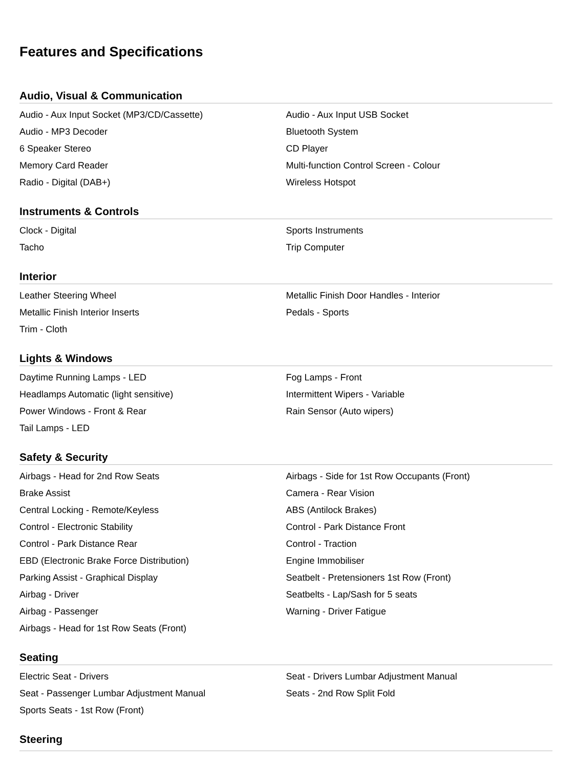Features and Specifications
Audio, Visual & Communication
| Audio - Aux Input Socket (MP3/CD/Cassette) | Audio - Aux Input USB Socket |
| Audio - MP3 Decoder | Bluetooth System |
| 6 Speaker Stereo | CD Player |
| Memory Card Reader | Multi-function Control Screen - Colour |
| Radio - Digital (DAB+) | Wireless Hotspot |
Instruments & Controls
| Clock - Digital | Sports Instruments |
| Tacho | Trip Computer |
Interior
| Leather Steering Wheel | Metallic Finish Door Handles - Interior |
| Metallic Finish Interior Inserts | Pedals - Sports |
| Trim - Cloth | |
Lights & Windows
| Daytime Running Lamps - LED | Fog Lamps - Front |
| Headlamps Automatic (light sensitive) | Intermittent Wipers - Variable |
| Power Windows - Front & Rear | Rain Sensor (Auto wipers) |
| Tail Lamps - LED | |
Safety & Security
| Airbags - Head for 2nd Row Seats | Airbags - Side for 1st Row Occupants (Front) |
| Brake Assist | Camera - Rear Vision |
| Central Locking - Remote/Keyless | ABS (Antilock Brakes) |
| Control - Electronic Stability | Control - Park Distance Front |
| Control - Park Distance Rear | Control - Traction |
| EBD (Electronic Brake Force Distribution) | Engine Immobiliser |
| Parking Assist - Graphical Display | Seatbelt - Pretensioners 1st Row (Front) |
| Airbag - Driver | Seatbelts - Lap/Sash for 5 seats |
| Airbag - Passenger | Warning - Driver Fatigue |
| Airbags - Head for 1st Row Seats (Front) | |
Seating
| Electric Seat - Drivers | Seat - Drivers Lumbar Adjustment Manual |
| Seat - Passenger Lumbar Adjustment Manual | Seats - 2nd Row Split Fold |
| Sports Seats - 1st Row (Front) | |
Steering